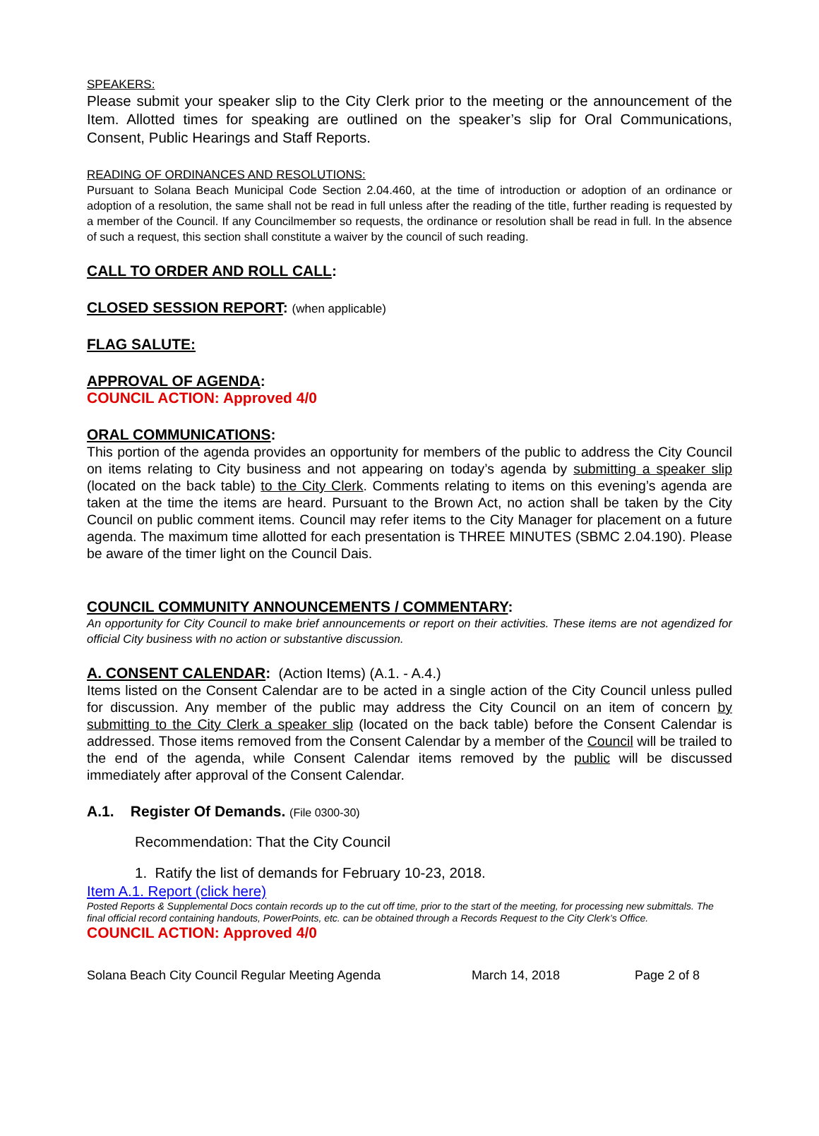SPEAKERS:
Please submit your speaker slip to the City Clerk prior to the meeting or the announcement of the Item. Allotted times for speaking are outlined on the speaker’s slip for Oral Communications, Consent, Public Hearings and Staff Reports.
READING OF ORDINANCES AND RESOLUTIONS:
Pursuant to Solana Beach Municipal Code Section 2.04.460, at the time of introduction or adoption of an ordinance or adoption of a resolution, the same shall not be read in full unless after the reading of the title, further reading is requested by a member of the Council. If any Councilmember so requests, the ordinance or resolution shall be read in full. In the absence of such a request, this section shall constitute a waiver by the council of such reading.
CALL TO ORDER AND ROLL CALL:
CLOSED SESSION REPORT: (when applicable)
FLAG SALUTE:
APPROVAL OF AGENDA:
COUNCIL ACTION: Approved 4/0
ORAL COMMUNICATIONS:
This portion of the agenda provides an opportunity for members of the public to address the City Council on items relating to City business and not appearing on today’s agenda by submitting a speaker slip (located on the back table) to the City Clerk. Comments relating to items on this evening’s agenda are taken at the time the items are heard. Pursuant to the Brown Act, no action shall be taken by the City Council on public comment items. Council may refer items to the City Manager for placement on a future agenda. The maximum time allotted for each presentation is THREE MINUTES (SBMC 2.04.190). Please be aware of the timer light on the Council Dais.
COUNCIL COMMUNITY ANNOUNCEMENTS / COMMENTARY:
An opportunity for City Council to make brief announcements or report on their activities. These items are not agendized for official City business with no action or substantive discussion.
A. CONSENT CALENDAR: (Action Items) (A.1. - A.4.)
Items listed on the Consent Calendar are to be acted in a single action of the City Council unless pulled for discussion. Any member of the public may address the City Council on an item of concern by submitting to the City Clerk a speaker slip (located on the back table) before the Consent Calendar is addressed. Those items removed from the Consent Calendar by a member of the Council will be trailed to the end of the agenda, while Consent Calendar items removed by the public will be discussed immediately after approval of the Consent Calendar.
A.1. Register Of Demands. (File 0300-30)
Recommendation: That the City Council
1. Ratify the list of demands for February 10-23, 2018.
Item A.1. Report (click here)
Posted Reports & Supplemental Docs contain records up to the cut off time, prior to the start of the meeting, for processing new submittals. The final official record containing handouts, PowerPoints, etc. can be obtained through a Records Request to the City Clerk’s Office.
COUNCIL ACTION: Approved 4/0
Solana Beach City Council Regular Meeting Agenda March 14, 2018 Page 2 of 8